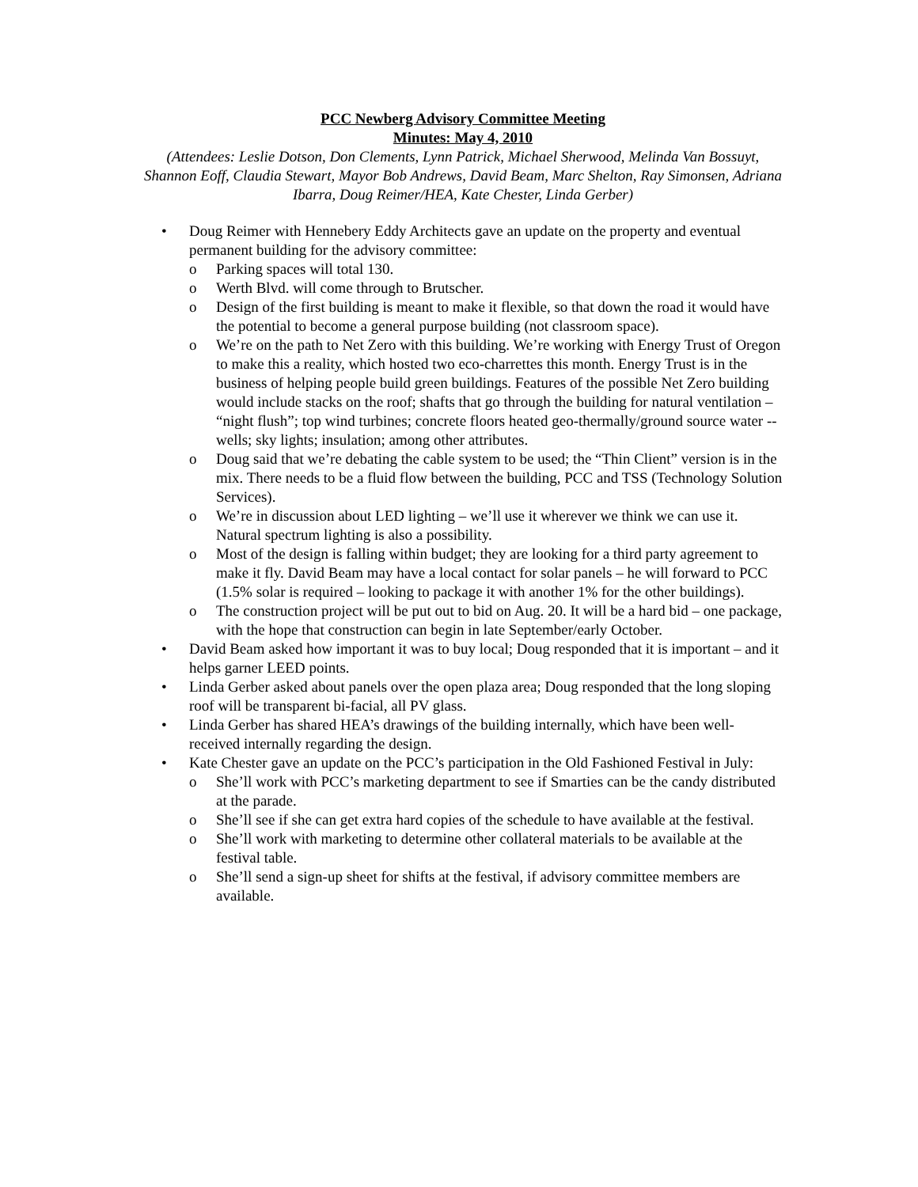PCC Newberg Advisory Committee Meeting
Minutes: May 4, 2010
(Attendees: Leslie Dotson, Don Clements, Lynn Patrick, Michael Sherwood, Melinda Van Bossuyt, Shannon Eoff, Claudia Stewart, Mayor Bob Andrews, David Beam, Marc Shelton, Ray Simonsen, Adriana Ibarra, Doug Reimer/HEA, Kate Chester, Linda Gerber)
• Doug Reimer with Hennebery Eddy Architects gave an update on the property and eventual permanent building for the advisory committee:
o Parking spaces will total 130.
o Werth Blvd. will come through to Brutscher.
o Design of the first building is meant to make it flexible, so that down the road it would have the potential to become a general purpose building (not classroom space).
o We’re on the path to Net Zero with this building. We’re working with Energy Trust of Oregon to make this a reality, which hosted two eco-charrettes this month. Energy Trust is in the business of helping people build green buildings. Features of the possible Net Zero building would include stacks on the roof; shafts that go through the building for natural ventilation – “night flush”; top wind turbines; concrete floors heated geo-thermally/ground source water -- wells; sky lights; insulation; among other attributes.
o Doug said that we’re debating the cable system to be used; the “Thin Client” version is in the mix. There needs to be a fluid flow between the building, PCC and TSS (Technology Solution Services).
o We’re in discussion about LED lighting – we’ll use it wherever we think we can use it. Natural spectrum lighting is also a possibility.
o Most of the design is falling within budget; they are looking for a third party agreement to make it fly. David Beam may have a local contact for solar panels – he will forward to PCC (1.5% solar is required – looking to package it with another 1% for the other buildings).
o The construction project will be put out to bid on Aug. 20. It will be a hard bid – one package, with the hope that construction can begin in late September/early October.
• David Beam asked how important it was to buy local; Doug responded that it is important – and it helps garner LEED points.
• Linda Gerber asked about panels over the open plaza area; Doug responded that the long sloping roof will be transparent bi-facial, all PV glass.
• Linda Gerber has shared HEA’s drawings of the building internally, which have been well-received internally regarding the design.
• Kate Chester gave an update on the PCC’s participation in the Old Fashioned Festival in July:
o She’ll work with PCC’s marketing department to see if Smarties can be the candy distributed at the parade.
o She’ll see if she can get extra hard copies of the schedule to have available at the festival.
o She’ll work with marketing to determine other collateral materials to be available at the festival table.
o She’ll send a sign-up sheet for shifts at the festival, if advisory committee members are available.